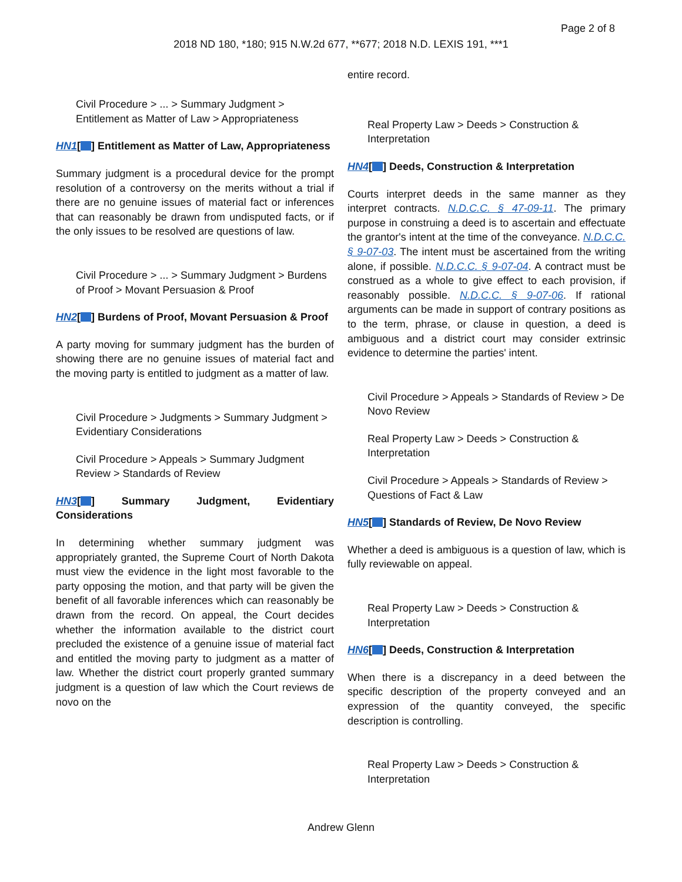Page 2 of 8
2018 ND 180, *180; 915 N.W.2d 677, **677; 2018 N.D. LEXIS 191, ***1
Civil Procedure > ... > Summary Judgment > Entitlement as Matter of Law > Appropriateness
HN1[ ] Entitlement as Matter of Law, Appropriateness
Summary judgment is a procedural device for the prompt resolution of a controversy on the merits without a trial if there are no genuine issues of material fact or inferences that can reasonably be drawn from undisputed facts, or if the only issues to be resolved are questions of law.
Civil Procedure > ... > Summary Judgment > Burdens of Proof > Movant Persuasion & Proof
HN2[ ] Burdens of Proof, Movant Persuasion & Proof
A party moving for summary judgment has the burden of showing there are no genuine issues of material fact and the moving party is entitled to judgment as a matter of law.
Civil Procedure > Judgments > Summary Judgment > Evidentiary Considerations
Civil Procedure > Appeals > Summary Judgment Review > Standards of Review
HN3[ ] Summary Judgment, Evidentiary Considerations
In determining whether summary judgment was appropriately granted, the Supreme Court of North Dakota must view the evidence in the light most favorable to the party opposing the motion, and that party will be given the benefit of all favorable inferences which can reasonably be drawn from the record. On appeal, the Court decides whether the information available to the district court precluded the existence of a genuine issue of material fact and entitled the moving party to judgment as a matter of law. Whether the district court properly granted summary judgment is a question of law which the Court reviews de novo on the
entire record.
Real Property Law > Deeds > Construction & Interpretation
HN4[ ] Deeds, Construction & Interpretation
Courts interpret deeds in the same manner as they interpret contracts. N.D.C.C. § 47-09-11. The primary purpose in construing a deed is to ascertain and effectuate the grantor's intent at the time of the conveyance. N.D.C.C. § 9-07-03. The intent must be ascertained from the writing alone, if possible. N.D.C.C. § 9-07-04. A contract must be construed as a whole to give effect to each provision, if reasonably possible. N.D.C.C. § 9-07-06. If rational arguments can be made in support of contrary positions as to the term, phrase, or clause in question, a deed is ambiguous and a district court may consider extrinsic evidence to determine the parties' intent.
Civil Procedure > Appeals > Standards of Review > De Novo Review
Real Property Law > Deeds > Construction & Interpretation
Civil Procedure > Appeals > Standards of Review > Questions of Fact & Law
HN5[ ] Standards of Review, De Novo Review
Whether a deed is ambiguous is a question of law, which is fully reviewable on appeal.
Real Property Law > Deeds > Construction & Interpretation
HN6[ ] Deeds, Construction & Interpretation
When there is a discrepancy in a deed between the specific description of the property conveyed and an expression of the quantity conveyed, the specific description is controlling.
Real Property Law > Deeds > Construction & Interpretation
Andrew Glenn